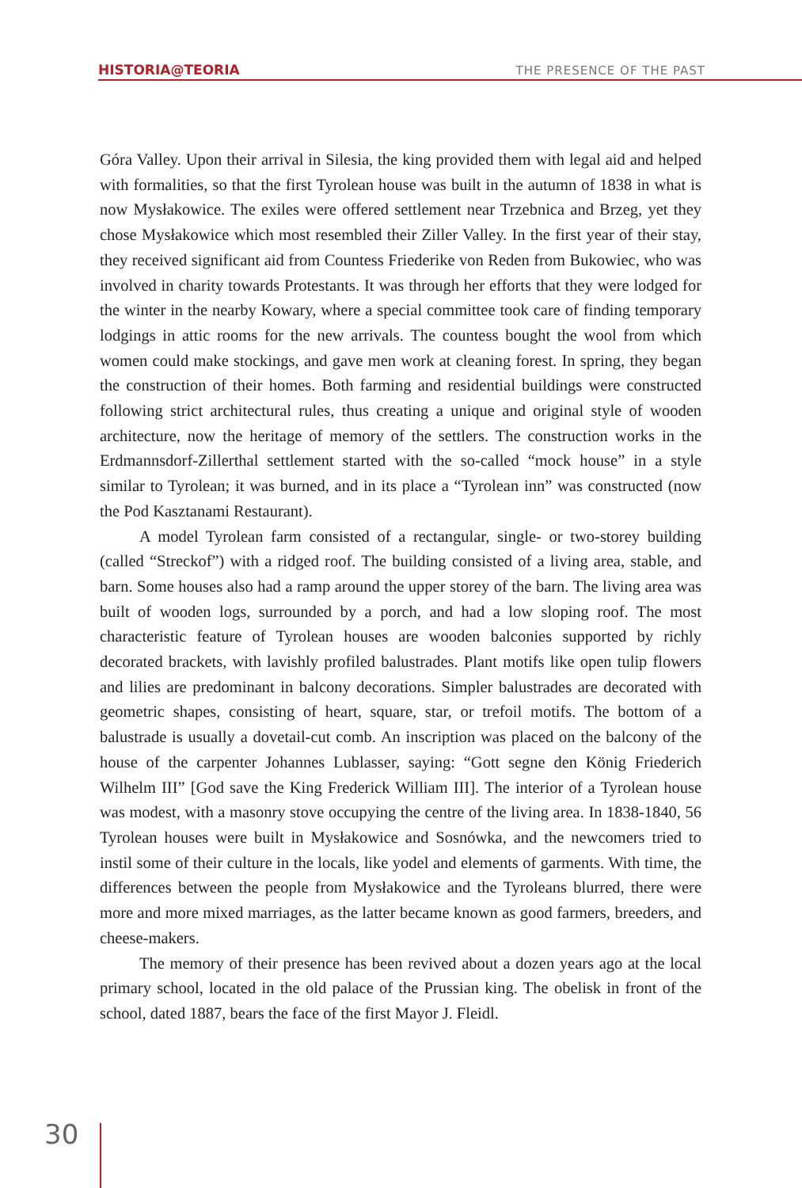HISTORIA@TEORIA
THE PRESENCE OF THE PAST
Góra Valley. Upon their arrival in Silesia, the king provided them with legal aid and helped with formalities, so that the first Tyrolean house was built in the autumn of 1838 in what is now Mysłakowice. The exiles were offered settlement near Trzebnica and Brzeg, yet they chose Mysłakowice which most resembled their Ziller Valley. In the first year of their stay, they received significant aid from Countess Friederike von Reden from Bukowiec, who was involved in charity towards Protestants. It was through her efforts that they were lodged for the winter in the nearby Kowary, where a special committee took care of finding temporary lodgings in attic rooms for the new arrivals. The countess bought the wool from which women could make stockings, and gave men work at cleaning forest. In spring, they began the construction of their homes. Both farming and residential buildings were constructed following strict architectural rules, thus creating a unique and original style of wooden architecture, now the heritage of memory of the settlers. The construction works in the Erdmannsdorf-Zillerthal settlement started with the so-called “mock house” in a style similar to Tyrolean; it was burned, and in its place a “Tyrolean inn” was constructed (now the Pod Kasztanami Restaurant).
A model Tyrolean farm consisted of a rectangular, single- or two-storey building (called “Streckof”) with a ridged roof. The building consisted of a living area, stable, and barn. Some houses also had a ramp around the upper storey of the barn. The living area was built of wooden logs, surrounded by a porch, and had a low sloping roof. The most characteristic feature of Tyrolean houses are wooden balconies supported by richly decorated brackets, with lavishly profiled balustrades. Plant motifs like open tulip flowers and lilies are predominant in balcony decorations. Simpler balustrades are decorated with geometric shapes, consisting of heart, square, star, or trefoil motifs. The bottom of a balustrade is usually a dovetail-cut comb. An inscription was placed on the balcony of the house of the carpenter Johannes Lublasser, saying: “Gott segne den König Friederich Wilhelm III” [God save the King Frederick William III]. The interior of a Tyrolean house was modest, with a masonry stove occupying the centre of the living area. In 1838-1840, 56 Tyrolean houses were built in Mysłakowice and Sosnówka, and the newcomers tried to instil some of their culture in the locals, like yodel and elements of garments. With time, the differences between the people from Mysłakowice and the Tyroleans blurred, there were more and more mixed marriages, as the latter became known as good farmers, breeders, and cheese-makers.
The memory of their presence has been revived about a dozen years ago at the local primary school, located in the old palace of the Prussian king. The obelisk in front of the school, dated 1887, bears the face of the first Mayor J. Fleidl.
30